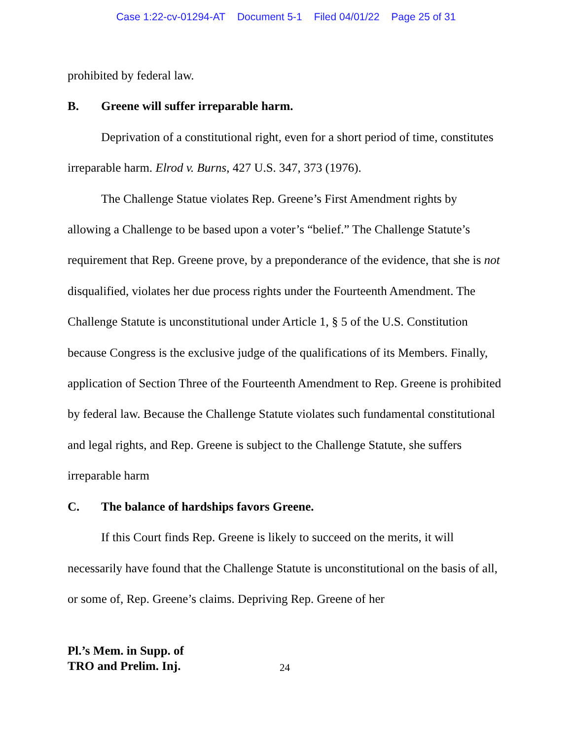Case 1:22-cv-01294-AT Document 5-1 Filed 04/01/22 Page 25 of 31
prohibited by federal law.
B. Greene will suffer irreparable harm.
Deprivation of a constitutional right, even for a short period of time, constitutes irreparable harm. Elrod v. Burns, 427 U.S. 347, 373 (1976).
The Challenge Statue violates Rep. Greene’s First Amendment rights by allowing a Challenge to be based upon a voter’s “belief.” The Challenge Statute’s requirement that Rep. Greene prove, by a preponderance of the evidence, that she is not disqualified, violates her due process rights under the Fourteenth Amendment. The Challenge Statute is unconstitutional under Article 1, § 5 of the U.S. Constitution because Congress is the exclusive judge of the qualifications of its Members. Finally, application of Section Three of the Fourteenth Amendment to Rep. Greene is prohibited by federal law. Because the Challenge Statute violates such fundamental constitutional and legal rights, and Rep. Greene is subject to the Challenge Statute, she suffers irreparable harm
C. The balance of hardships favors Greene.
If this Court finds Rep. Greene is likely to succeed on the merits, it will necessarily have found that the Challenge Statute is unconstitutional on the basis of all, or some of, Rep. Greene’s claims. Depriving Rep. Greene of her
Pl.’s Mem. in Supp. of
TRO and Prelim. Inj. 24